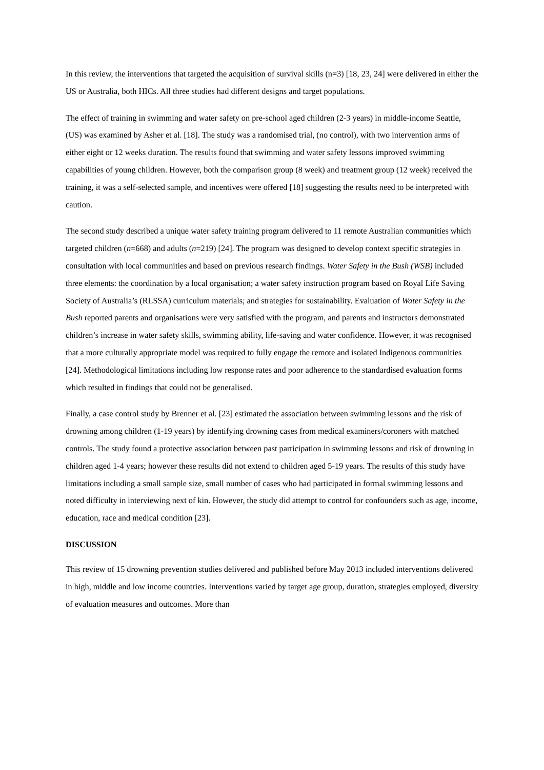In this review, the interventions that targeted the acquisition of survival skills (n=3) [18, 23, 24] were delivered in either the US or Australia, both HICs. All three studies had different designs and target populations.
The effect of training in swimming and water safety on pre-school aged children (2-3 years) in middle-income Seattle, (US) was examined by Asher et al. [18]. The study was a randomised trial, (no control), with two intervention arms of either eight or 12 weeks duration. The results found that swimming and water safety lessons improved swimming capabilities of young children. However, both the comparison group (8 week) and treatment group (12 week) received the training, it was a self-selected sample, and incentives were offered [18] suggesting the results need to be interpreted with caution.
The second study described a unique water safety training program delivered to 11 remote Australian communities which targeted children (n=668) and adults (n=219) [24]. The program was designed to develop context specific strategies in consultation with local communities and based on previous research findings. Water Safety in the Bush (WSB) included three elements: the coordination by a local organisation; a water safety instruction program based on Royal Life Saving Society of Australia’s (RLSSA) curriculum materials; and strategies for sustainability. Evaluation of Water Safety in the Bush reported parents and organisations were very satisfied with the program, and parents and instructors demonstrated children’s increase in water safety skills, swimming ability, life-saving and water confidence. However, it was recognised that a more culturally appropriate model was required to fully engage the remote and isolated Indigenous communities [24]. Methodological limitations including low response rates and poor adherence to the standardised evaluation forms which resulted in findings that could not be generalised.
Finally, a case control study by Brenner et al. [23] estimated the association between swimming lessons and the risk of drowning among children (1-19 years) by identifying drowning cases from medical examiners/coroners with matched controls. The study found a protective association between past participation in swimming lessons and risk of drowning in children aged 1-4 years; however these results did not extend to children aged 5-19 years. The results of this study have limitations including a small sample size, small number of cases who had participated in formal swimming lessons and noted difficulty in interviewing next of kin. However, the study did attempt to control for confounders such as age, income, education, race and medical condition [23].
DISCUSSION
This review of 15 drowning prevention studies delivered and published before May 2013 included interventions delivered in high, middle and low income countries. Interventions varied by target age group, duration, strategies employed, diversity of evaluation measures and outcomes. More than